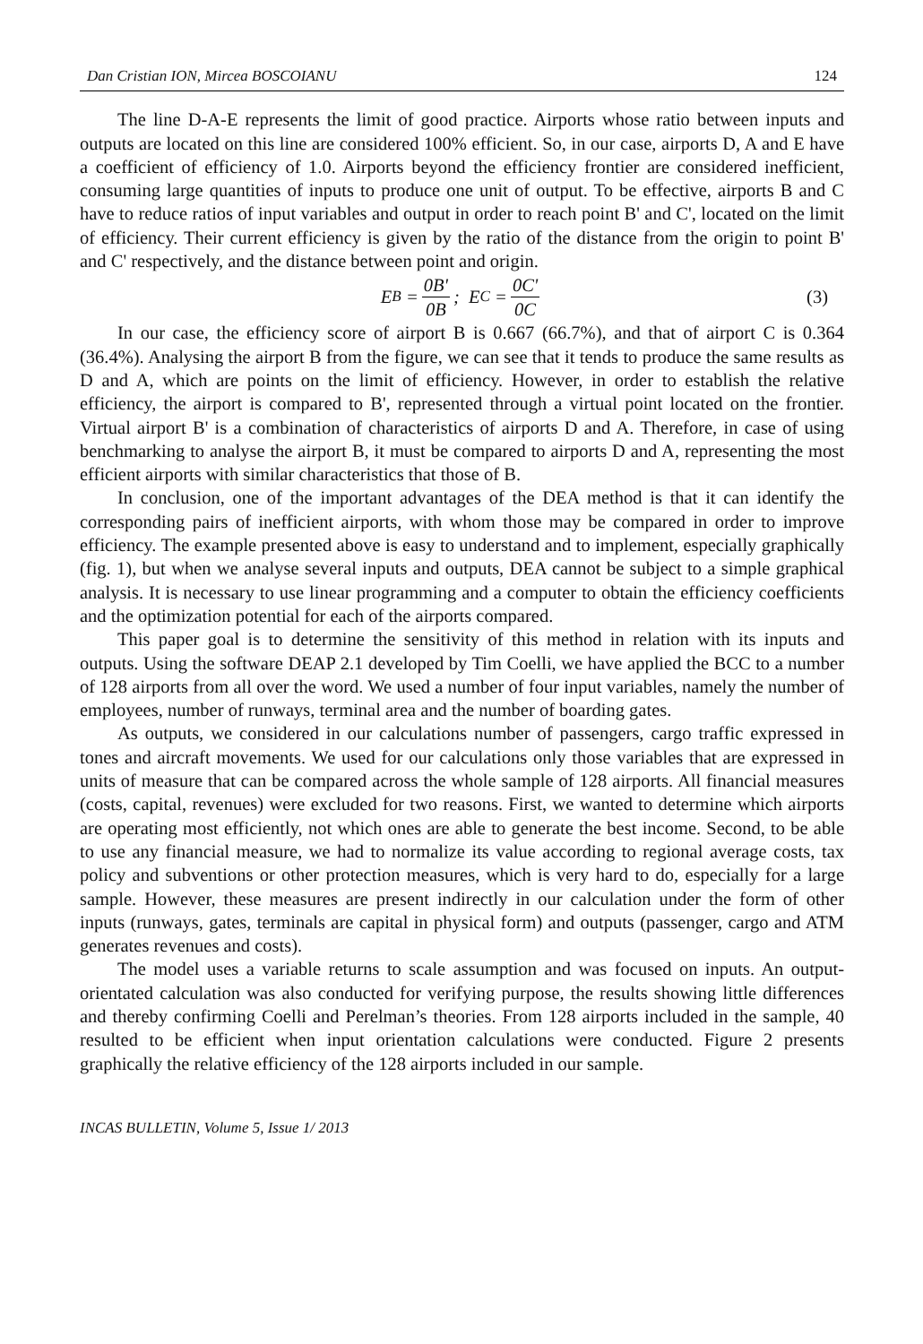Dan Cristian ION, Mircea BOSCOIANU 124
The line D-A-E represents the limit of good practice. Airports whose ratio between inputs and outputs are located on this line are considered 100% efficient. So, in our case, airports D, A and E have a coefficient of efficiency of 1.0. Airports beyond the efficiency frontier are considered inefficient, consuming large quantities of inputs to produce one unit of output. To be effective, airports B and C have to reduce ratios of input variables and output in order to reach point B' and C', located on the limit of efficiency. Their current efficiency is given by the ratio of the distance from the origin to point B' and C' respectively, and the distance between point and origin.
E<sub>B</sub> = 0B' 0B; E<sub>C</sub> = 0C' 0C (3)
In our case, the efficiency score of airport B is 0.667 (66.7%), and that of airport C is 0.364 (36.4%). Analysing the airport B from the figure, we can see that it tends to produce the same results as D and A, which are points on the limit of efficiency. However, in order to establish the relative efficiency, the airport is compared to B', represented through a virtual point located on the frontier. Virtual airport B' is a combination of characteristics of airports D and A. Therefore, in case of using benchmarking to analyse the airport B, it must be compared to airports D and A, representing the most efficient airports with similar characteristics that those of B.
In conclusion, one of the important advantages of the DEA method is that it can identify the corresponding pairs of inefficient airports, with whom those may be compared in order to improve efficiency. The example presented above is easy to understand and to implement, especially graphically (fig. 1), but when we analyse several inputs and outputs, DEA cannot be subject to a simple graphical analysis. It is necessary to use linear programming and a computer to obtain the efficiency coefficients and the optimization potential for each of the airports compared.
This paper goal is to determine the sensitivity of this method in relation with its inputs and outputs. Using the software DEAP 2.1 developed by Tim Coelli, we have applied the BCC to a number of 128 airports from all over the word. We used a number of four input variables, namely the number of employees, number of runways, terminal area and the number of boarding gates.
As outputs, we considered in our calculations number of passengers, cargo traffic expressed in tones and aircraft movements. We used for our calculations only those variables that are expressed in units of measure that can be compared across the whole sample of 128 airports. All financial measures (costs, capital, revenues) were excluded for two reasons. First, we wanted to determine which airports are operating most efficiently, not which ones are able to generate the best income. Second, to be able to use any financial measure, we had to normalize its value according to regional average costs, tax policy and subventions or other protection measures, which is very hard to do, especially for a large sample. However, these measures are present indirectly in our calculation under the form of other inputs (runways, gates, terminals are capital in physical form) and outputs (passenger, cargo and ATM generates revenues and costs).
The model uses a variable returns to scale assumption and was focused on inputs. An output-orientated calculation was also conducted for verifying purpose, the results showing little differences and thereby confirming Coelli and Perelman’s theories. From 128 airports included in the sample, 40 resulted to be efficient when input orientation calculations were conducted. Figure 2 presents graphically the relative efficiency of the 128 airports included in our sample.
INCAS BULLETIN, Volume 5, Issue 1/ 2013